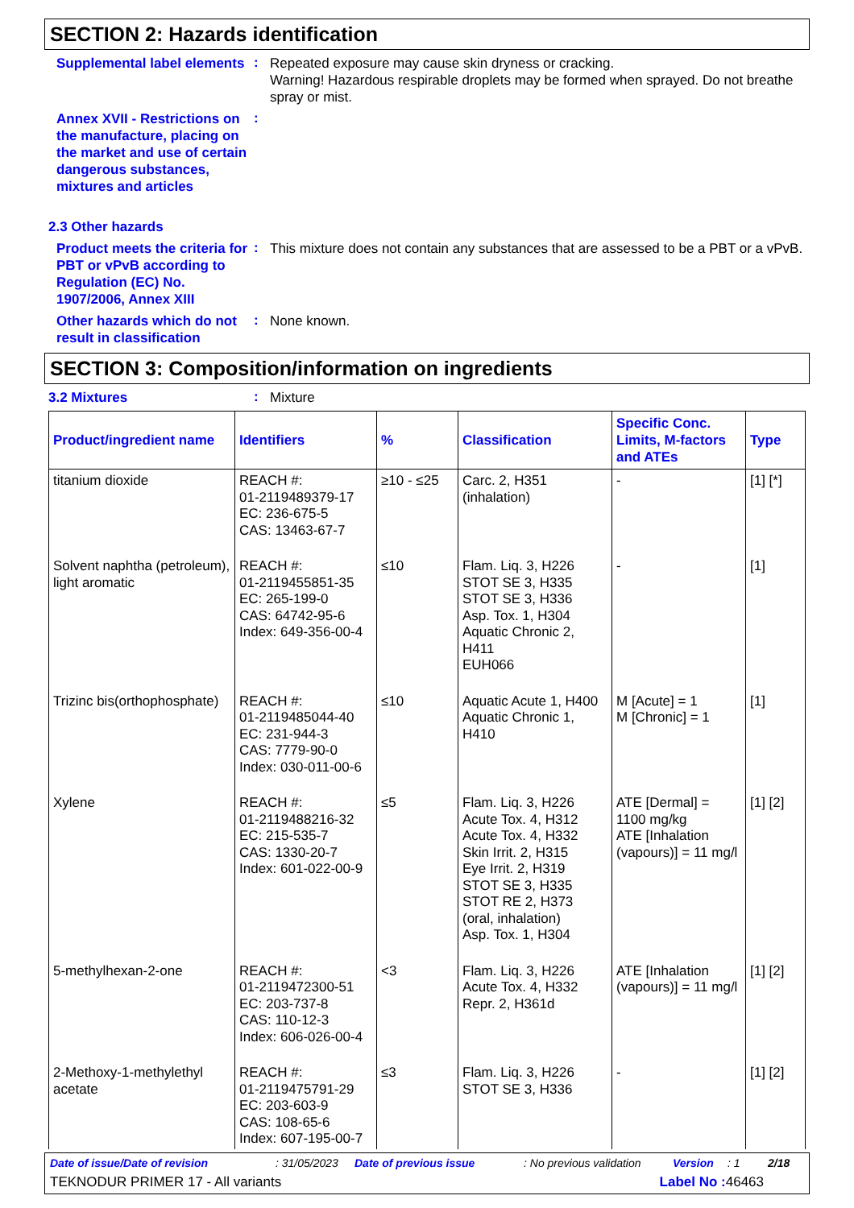SECTION 2: Hazards identification
Supplemental label elements
:
Repeated exposure may cause skin dryness or cracking.
Warning! Hazardous respirable droplets may be formed when sprayed. Do not breathe spray or mist.
Annex XVII - Restrictions on the manufacture, placing on the market and use of certain dangerous substances, mixtures and articles
:
2.3 Other hazards
Product meets the criteria for PBT or vPvB according to Regulation (EC) No. 1907/2006, Annex XIII
:
This mixture does not contain any substances that are assessed to be a PBT or a vPvB.
Other hazards which do not result in classification
:
None known.
SECTION 3: Composition/information on ingredients
3.2 Mixtures
:
Mixture
| Product/ingredient name | Identifiers | % | Classification | Specific Conc. Limits, M-factors and ATEs | Type |
| --- | --- | --- | --- | --- | --- |
| titanium dioxide | REACH #: 01-2119489379-17 EC: 236-675-5 CAS: 13463-67-7 | ≥10 - ≤25 | Carc. 2, H351 (inhalation) | - | [1] [*] |
| Solvent naphtha (petroleum), light aromatic | REACH #: 01-2119455851-35 EC: 265-199-0 CAS: 64742-95-6 Index: 649-356-00-4 | ≤10 | Flam. Liq. 3, H226 STOT SE 3, H335 STOT SE 3, H336 Asp. Tox. 1, H304 Aquatic Chronic 2, H411 EUH066 | - | [1] |
| Trizinc bis(orthophosphate) | REACH #: 01-2119485044-40 EC: 231-944-3 CAS: 7779-90-0 Index: 030-011-00-6 | ≤10 | Aquatic Acute 1, H400 Aquatic Chronic 1, H410 | M [Acute] = 1 M [Chronic] = 1 | [1] |
| Xylene | REACH #: 01-2119488216-32 EC: 215-535-7 CAS: 1330-20-7 Index: 601-022-00-9 | ≤5 | Flam. Liq. 3, H226 Acute Tox. 4, H312 Acute Tox. 4, H332 Skin Irrit. 2, H315 Eye Irrit. 2, H319 STOT SE 3, H335 STOT RE 2, H373 (oral, inhalation) Asp. Tox. 1, H304 | ATE [Dermal] = 1100 mg/kg ATE [Inhalation (vapours)] = 11 mg/l | [1] [2] |
| 5-methylhexan-2-one | REACH #: 01-2119472300-51 EC: 203-737-8 CAS: 110-12-3 Index: 606-026-00-4 | <3 | Flam. Liq. 3, H226 Acute Tox. 4, H332 Repr. 2, H361d | ATE [Inhalation (vapours)] = 11 mg/l | [1] [2] |
| 2-Methoxy-1-methylethyl acetate | REACH #: 01-2119475791-29 EC: 203-603-9 CAS: 108-65-6 Index: 607-195-00-7 | ≤3 | Flam. Liq. 3, H226 STOT SE 3, H336 | - | [1] [2] |
Date of issue/Date of revision: 31/05/2023 Date of previous issue: No previous validation Version: 1 2/18
TEKNODUR PRIMER 17 - All variants Label No : 46463